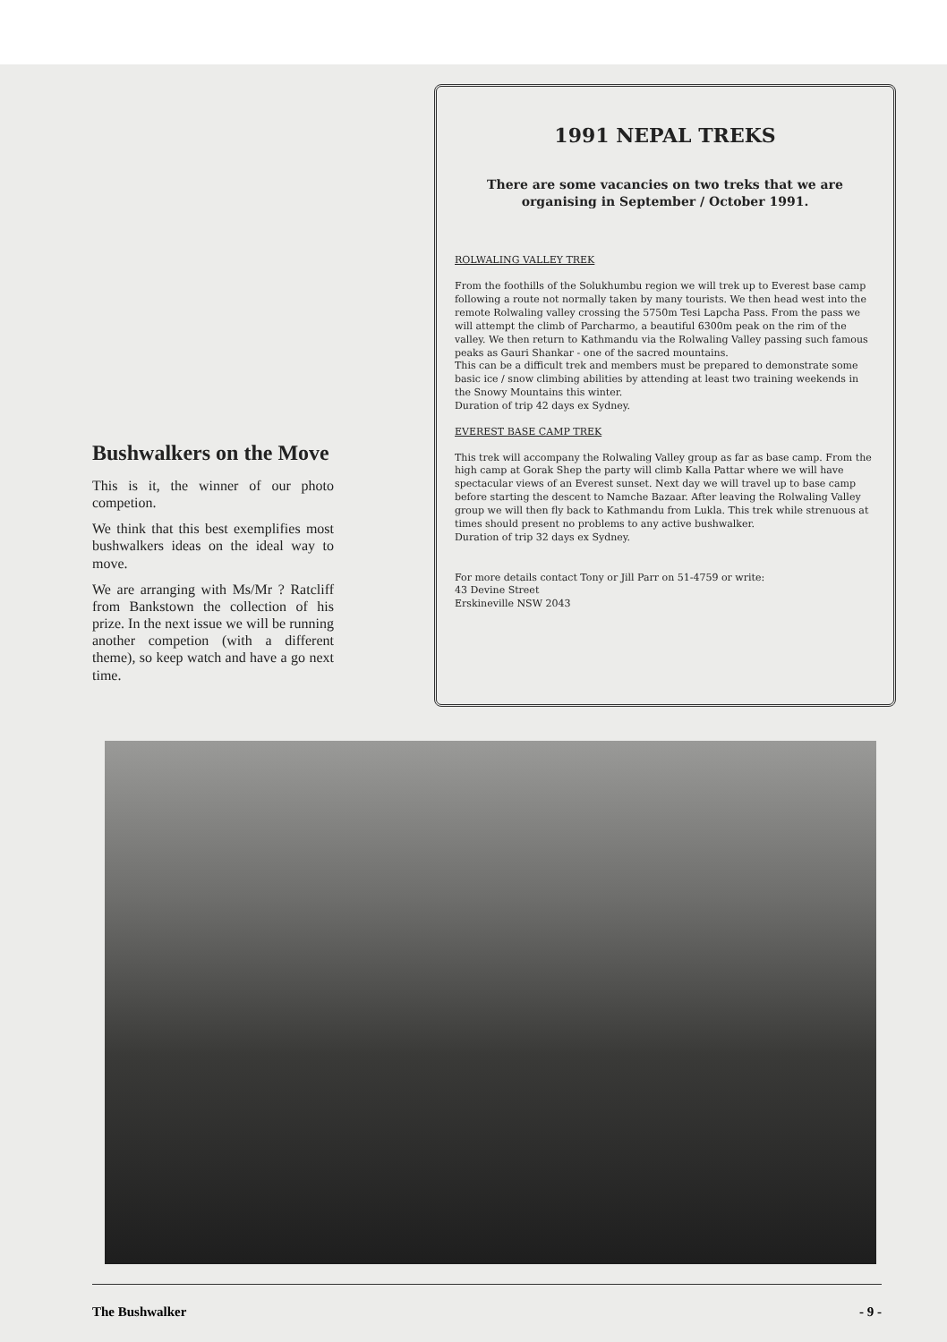Bushwalkers on the Move
This is it, the winner of our photo competion.
We think that this best exemplifies most bushwalkers ideas on the ideal way to move.
We are arranging with Ms/Mr ? Ratcliff from Bankstown the collection of his prize. In the next issue we will be running another competion (with a different theme), so keep watch and have a go next time.
1991 NEPAL TREKS
There are some vacancies on two treks that we are organising in September / October 1991.
ROLWALING VALLEY TREK
From the foothills of the Solukhumbu region we will trek up to Everest base camp following a route not normally taken by many tourists. We then head west into the remote Rolwaling valley crossing the 5750m Tesi Lapcha Pass. From the pass we will attempt the climb of Parcharmo, a beautiful 6300m peak on the rim of the valley. We then return to Kathmandu via the Rolwaling Valley passing such famous peaks as Gauri Shankar - one of the sacred mountains.
This can be a difficult trek and members must be prepared to demonstrate some basic ice / snow climbing abilities by attending at least two training weekends in the Snowy Mountains this winter.
Duration of trip 42 days ex Sydney.
EVEREST BASE CAMP TREK
This trek will accompany the Rolwaling Valley group as far as base camp. From the high camp at Gorak Shep the party will climb Kalla Pattar where we will have spectacular views of an Everest sunset. Next day we will travel up to base camp before starting the descent to Namche Bazaar. After leaving the Rolwaling Valley group we will then fly back to Kathmandu from Lukla. This trek while strenuous at times should present no problems to any active bushwalker.
Duration of trip 32 days ex Sydney.
For more details contact Tony or Jill Parr on 51-4759 or write:
43 Devine Street
Erskineville NSW 2043
The Bushwalker - 9 -